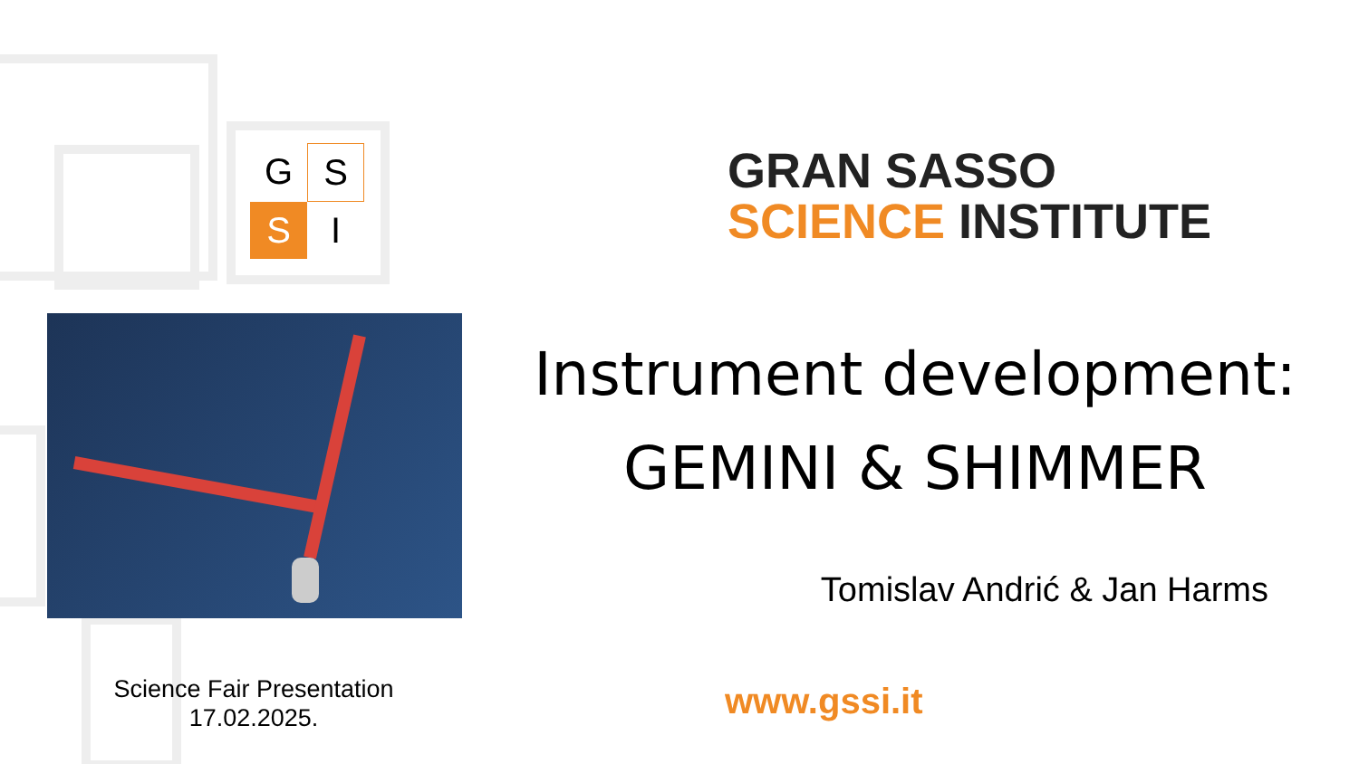G
S
S
I
Science Fair Presentation
17.02.2025.
GRAN SASSO
SCIENCE INSTITUTE
Instrument development:
GEMINI & SHIMMER
Tomislav Andrić & Jan Harms
www.gssi.it